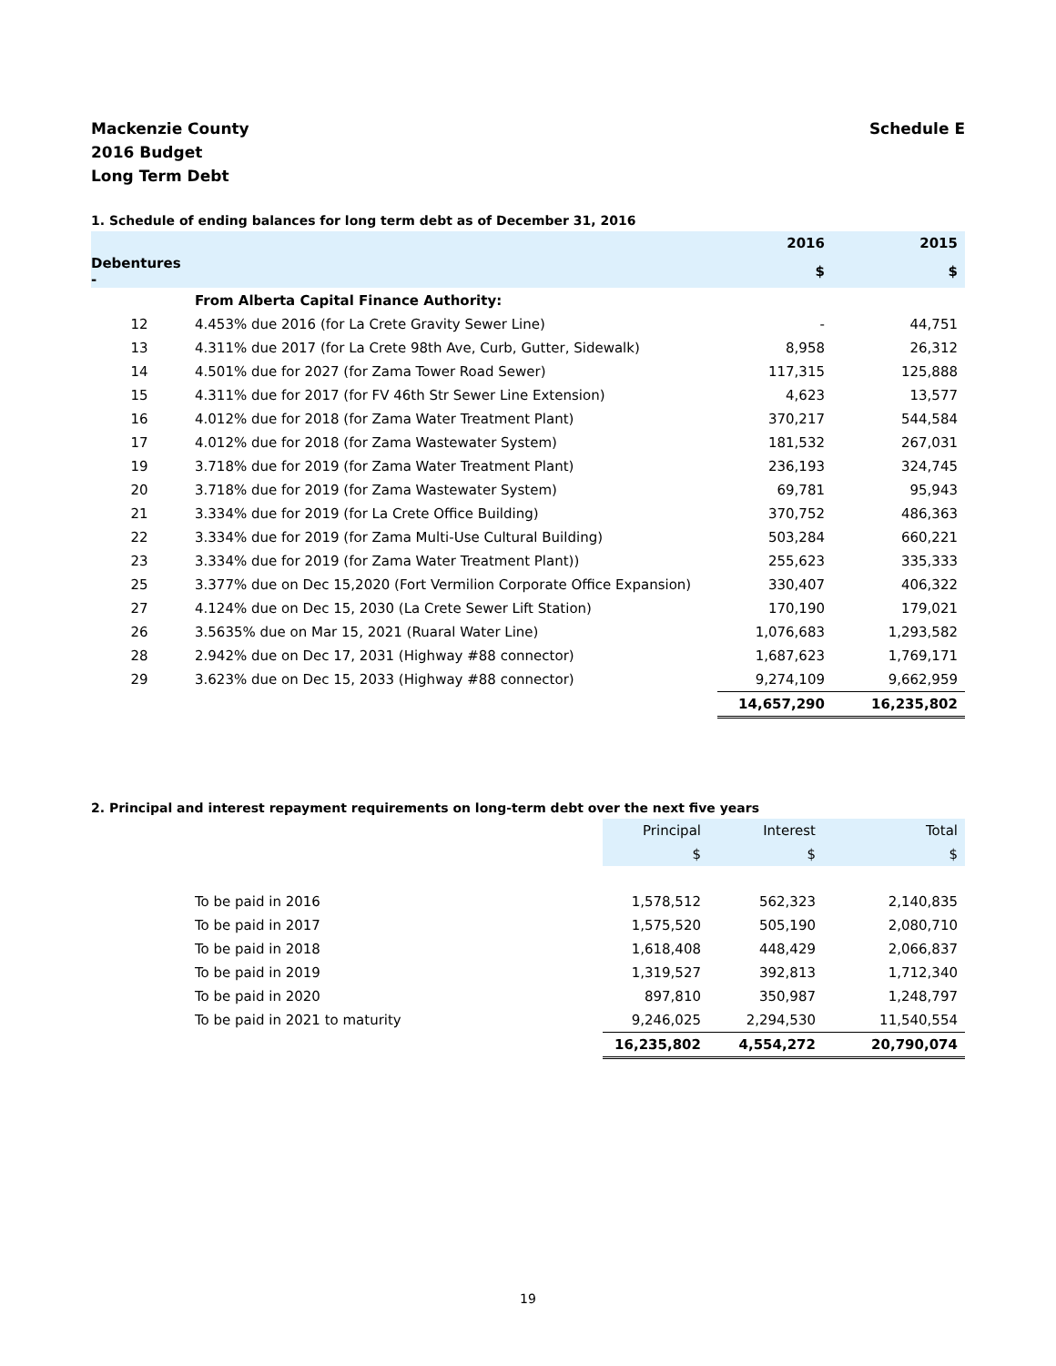Mackenzie County
2016 Budget
Long Term Debt
Schedule E
1. Schedule of ending balances for long term debt as of December 31, 2016
| | | 2016 | 2015 |
| Debentures - | | $ | $ |
| | From Alberta Capital Finance Authority: | | |
| 12 | 4.453% due 2016 (for La Crete Gravity Sewer Line) | - | 44,751 |
| 13 | 4.311% due 2017 (for La Crete 98th Ave, Curb, Gutter, Sidewalk) | 8,958 | 26,312 |
| 14 | 4.501% due for 2027 (for Zama Tower Road Sewer) | 117,315 | 125,888 |
| 15 | 4.311% due for 2017 (for FV 46th Str Sewer Line Extension) | 4,623 | 13,577 |
| 16 | 4.012% due for 2018 (for Zama Water Treatment Plant) | 370,217 | 544,584 |
| 17 | 4.012% due for 2018 (for Zama Wastewater System) | 181,532 | 267,031 |
| 19 | 3.718% due for 2019 (for Zama Water Treatment Plant) | 236,193 | 324,745 |
| 20 | 3.718% due for 2019 (for Zama Wastewater System) | 69,781 | 95,943 |
| 21 | 3.334% due for 2019 (for La Crete Office Building) | 370,752 | 486,363 |
| 22 | 3.334% due for 2019 (for Zama Multi-Use Cultural Building) | 503,284 | 660,221 |
| 23 | 3.334% due for 2019 (for Zama Water Treatment Plant)) | 255,623 | 335,333 |
| 25 | 3.377% due on Dec 15,2020 (Fort Vermilion Corporate Office Expansion) | 330,407 | 406,322 |
| 27 | 4.124% due on Dec 15, 2030 (La Crete Sewer Lift Station) | 170,190 | 179,021 |
| 26 | 3.5635% due on Mar 15, 2021 (Ruaral Water Line) | 1,076,683 | 1,293,582 |
| 28 | 2.942% due on Dec 17, 2031 (Highway #88 connector) | 1,687,623 | 1,769,171 |
| 29 | 3.623% due on Dec 15, 2033 (Highway #88 connector) | 9,274,109 | 9,662,959 |
| | | 14,657,290 | 16,235,802 |
2. Principal and interest repayment requirements on long-term debt over the next five years
| | | Principal | Interest | Total |
| | | $ | $ | $ |
| | To be paid in 2016 | 1,578,512 | 562,323 | 2,140,835 |
| | To be paid in 2017 | 1,575,520 | 505,190 | 2,080,710 |
| | To be paid in 2018 | 1,618,408 | 448,429 | 2,066,837 |
| | To be paid in 2019 | 1,319,527 | 392,813 | 1,712,340 |
| | To be paid in 2020 | 897,810 | 350,987 | 1,248,797 |
| | To be paid in 2021 to maturity | 9,246,025 | 2,294,530 | 11,540,554 |
| | | 16,235,802 | 4,554,272 | 20,790,074 |
19